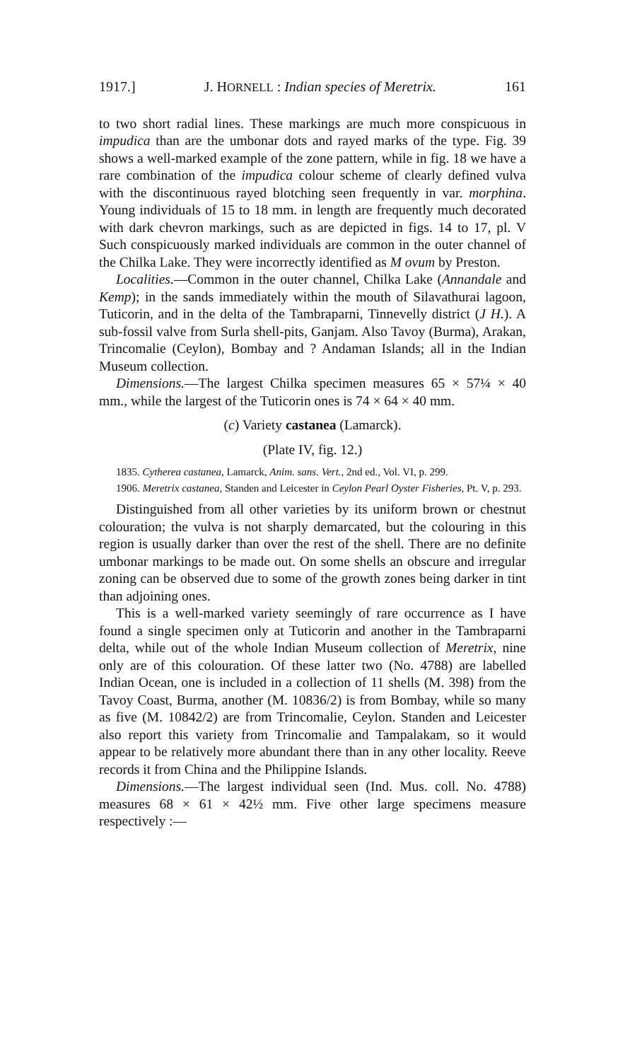1917.] J. HORNELL : Indian species of Meretrix. 161
to two short radial lines. These markings are much more conspicuous in impudica than are the umbonar dots and rayed marks of the type. Fig. 39 shows a well-marked example of the zone pattern, while in fig. 18 we have a rare combination of the impudica colour scheme of clearly defined vulva with the discontinuous rayed blotching seen frequently in var. morphina. Young individuals of 15 to 18 mm. in length are frequently much decorated with dark chevron markings, such as are depicted in figs. 14 to 17, pl. V Such conspicuously marked individuals are common in the outer channel of the Chilka Lake. They were incorrectly identified as M ovum by Preston.
Localities.—Common in the outer channel, Chilka Lake (Annandale and Kemp); in the sands immediately within the mouth of Silavathurai lagoon, Tuticorin, and in the delta of the Tambraparni, Tinnevelly district (J H.). A sub-fossil valve from Surla shell-pits, Ganjam. Also Tavoy (Burma), Arakan, Trincomalie (Ceylon), Bombay and ? Andaman Islands; all in the Indian Museum collection.
Dimensions.—The largest Chilka specimen measures 65 × 57¼ × 40 mm., while the largest of the Tuticorin ones is 74 × 64 × 40 mm.
(c) Variety castanea (Lamarck).
(Plate IV, fig. 12.)
1835. Cytherea castanea, Lamarck, Anim. sans. Vert., 2nd ed., Vol. VI, p. 299.
1906. Meretrix castanea, Standen and Leicester in Ceylon Pearl Oyster Fisheries, Pt. V, p. 293.
Distinguished from all other varieties by its uniform brown or chestnut colouration; the vulva is not sharply demarcated, but the colouring in this region is usually darker than over the rest of the shell. There are no definite umbonar markings to be made out. On some shells an obscure and irregular zoning can be observed due to some of the growth zones being darker in tint than adjoining ones.
This is a well-marked variety seemingly of rare occurrence as I have found a single specimen only at Tuticorin and another in the Tambraparni delta, while out of the whole Indian Museum collection of Meretrix, nine only are of this colouration. Of these latter two (No. 4788) are labelled Indian Ocean, one is included in a collection of 11 shells (M. 398) from the Tavoy Coast, Burma, another (M. 10836/2) is from Bombay, while so many as five (M. 10842/2) are from Trincomalie, Ceylon. Standen and Leicester also report this variety from Trincomalie and Tampalakam, so it would appear to be relatively more abundant there than in any other locality. Reeve records it from China and the Philippine Islands.
Dimensions.—The largest individual seen (Ind. Mus. coll. No. 4788) measures 68 × 61 × 42½ mm. Five other large specimens measure respectively :—